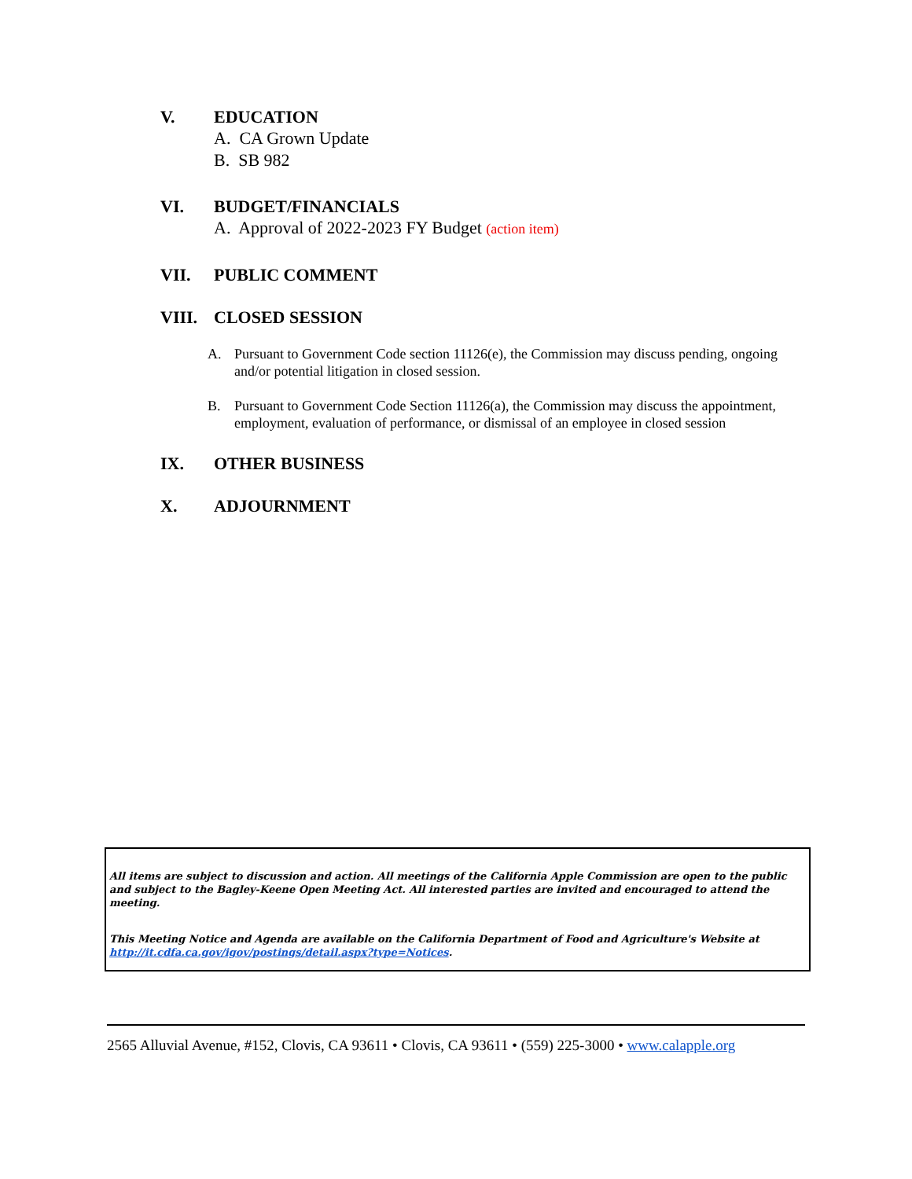V. EDUCATION
A. CA Grown Update
B. SB 982
VI. BUDGET/FINANCIALS
A. Approval of 2022-2023 FY Budget (action item)
VII. PUBLIC COMMENT
VIII. CLOSED SESSION
A. Pursuant to Government Code section 11126(e), the Commission may discuss pending, ongoing and/or potential litigation in closed session.
B. Pursuant to Government Code Section 11126(a), the Commission may discuss the appointment, employment, evaluation of performance, or dismissal of an employee in closed session
IX. OTHER BUSINESS
X. ADJOURNMENT
All items are subject to discussion and action. All meetings of the California Apple Commission are open to the public and subject to the Bagley-Keene Open Meeting Act. All interested parties are invited and encouraged to attend the meeting.
This Meeting Notice and Agenda are available on the California Department of Food and Agriculture's Website at http://it.cdfa.ca.gov/igov/postings/detail.aspx?type=Notices.
2565 Alluvial Avenue, #152, Clovis, CA 93611 • Clovis, CA 93611 • (559) 225-3000 • www.calapple.org